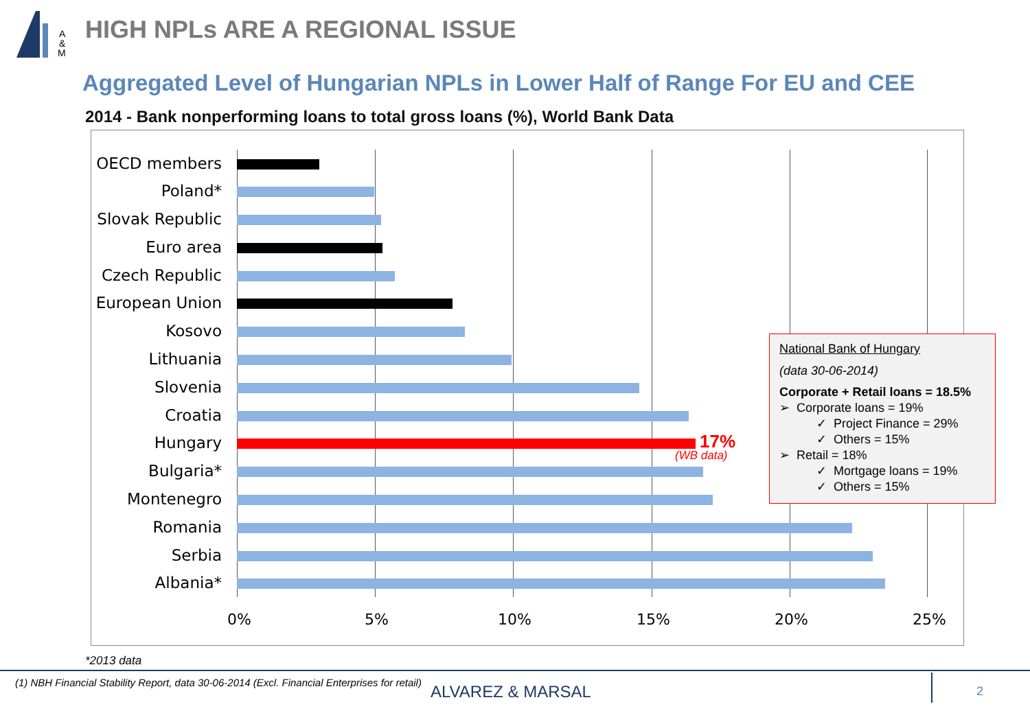A
&
M
HIGH NPLs ARE A REGIONAL ISSUE
Aggregated Level of Hungarian NPLs in Lower Half of Range For EU and CEE
2014 - Bank nonperforming loans to total gross loans (%), World Bank Data
OECD members
Poland*
Slovak Republic
Euro area
Czech Republic
European Union
Kosovo
Lithuania
Slovenia
Croatia
Hungary 17%
(WB data)
Bulgaria*
Montenegro
Romania
Serbia
Albania*
0% 5% 10% 15% 20% 25%
National Bank of Hungary
(data 30-06-2014)
Corporate + Retail loans = 18.5%
➢ Corporate loans = 19%
✓ Project Finance = 29%
✓ Others = 15%
➢ Retail = 18%
✓ Mortgage loans = 19%
✓ Others = 15%
*2013 data
(1) NBH Financial Stability Report, data 30-06-2014 (Excl. Financial Enterprises for retail)
ALVAREZ & MARSAL 2